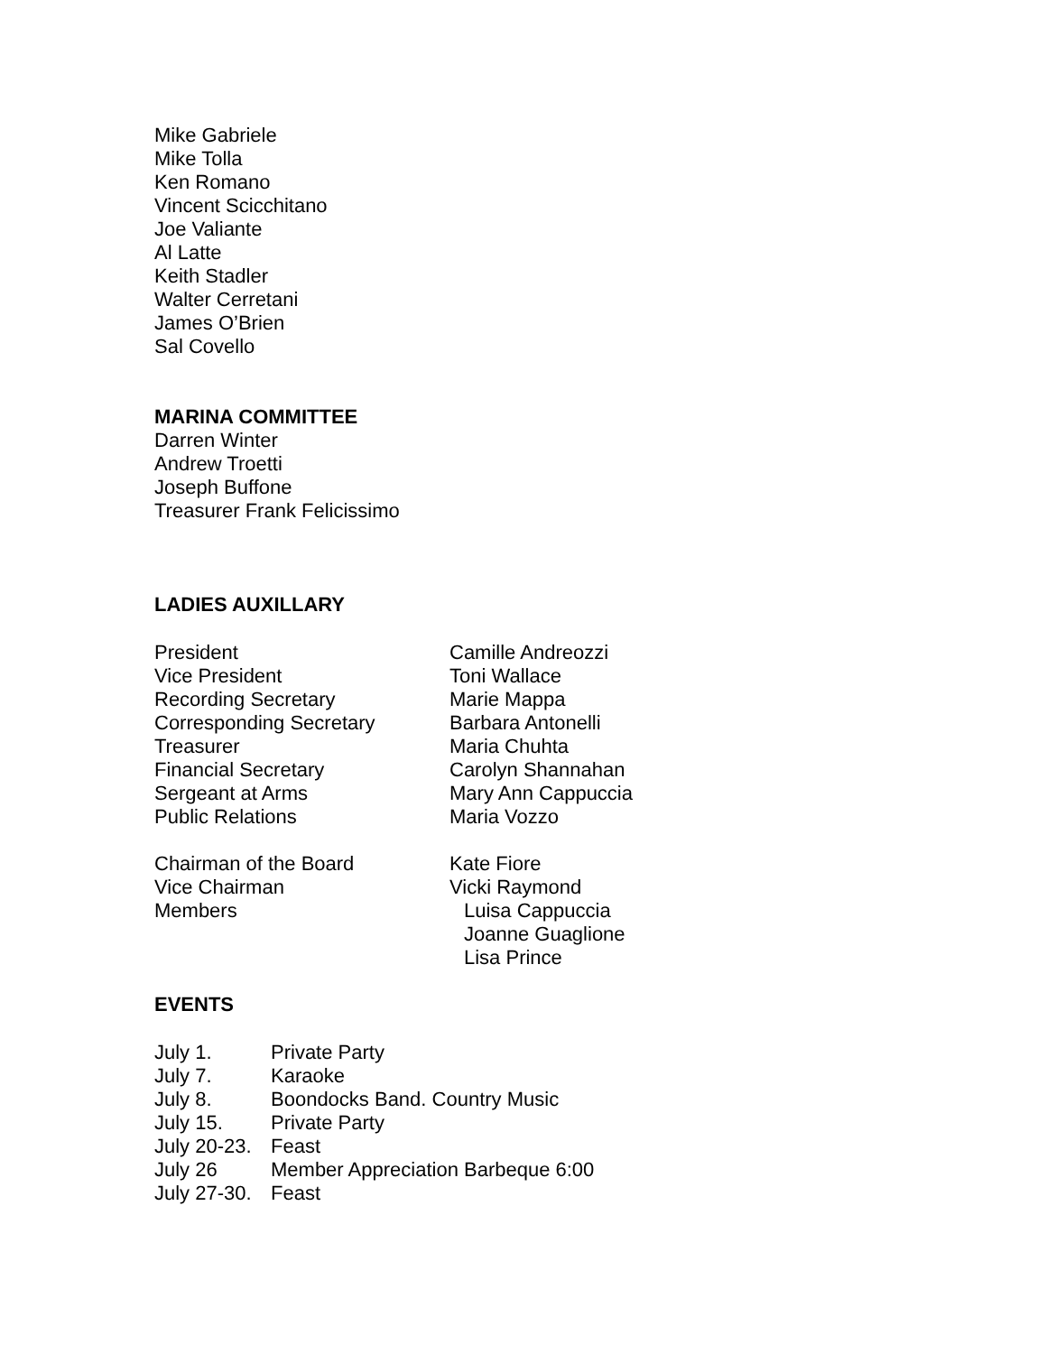Mike Gabriele
Mike Tolla
Ken Romano
Vincent Scicchitano
Joe Valiante
Al Latte
Keith Stadler
Walter Cerretani
James O’Brien
Sal Covello
MARINA COMMITTEE
Darren Winter
Andrew Troetti
Joseph Buffone
Treasurer Frank Felicissimo
LADIES AUXILLARY
| President | Camille Andreozzi |
| Vice President | Toni Wallace |
| Recording Secretary | Marie Mappa |
| Corresponding Secretary | Barbara Antonelli |
| Treasurer | Maria Chuhta |
| Financial Secretary | Carolyn Shannahan |
| Sergeant at Arms | Mary Ann Cappuccia |
| Public Relations | Maria Vozzo |
| Chairman of the Board | Kate Fiore |
| Vice Chairman | Vicki Raymond |
| Members | Luisa Cappuccia Joanne Guaglione Lisa Prince |
EVENTS
| July 1. | Private Party |
| July 7. | Karaoke |
| July 8. | Boondocks Band. Country Music |
| July 15. | Private Party |
| July 20-23. | Feast |
| July 26 | Member Appreciation Barbeque 6:00 |
| July 27-30. | Feast |